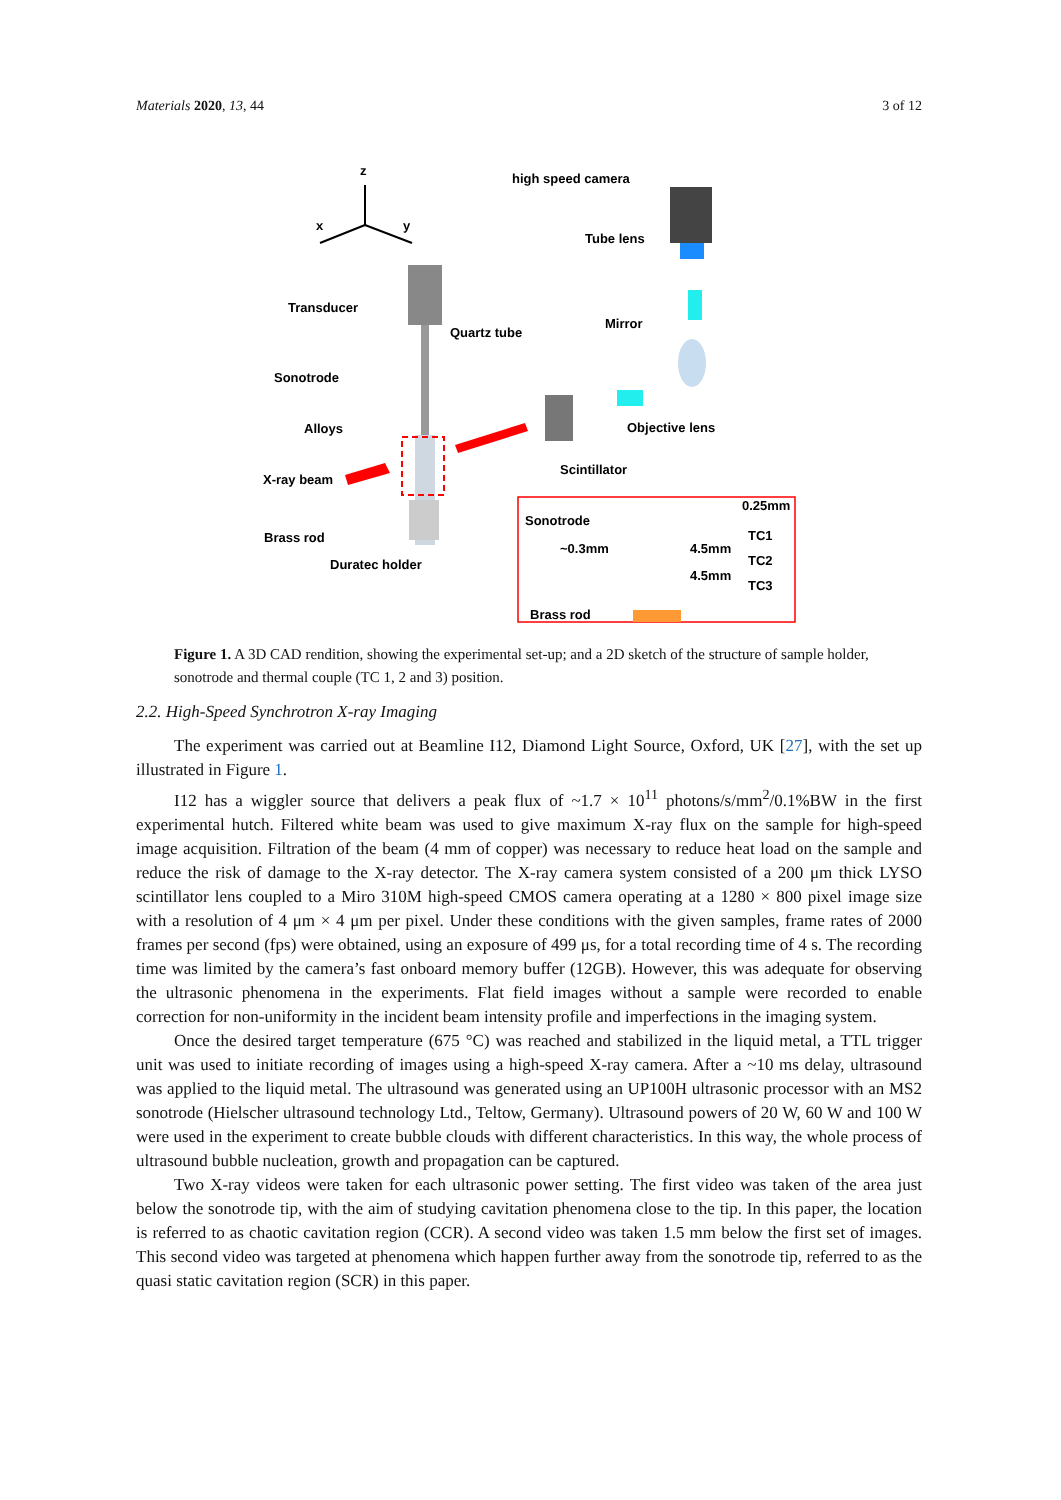Materials 2020, 13, 44 3 of 12
z
x
y
high speed camera
Tube lens
Transducer
Mirror
Quartz tube
Sonotrode
Alloys
Objective lens
X-ray beam
Scintillator
Brass rod
Duratec holder
Sonotrode
~0.3mm
0.25mm
TC1
4.5mm
TC2
4.5mm
TC3
Brass rod
Figure 1. A 3D CAD rendition, showing the experimental set-up; and a 2D sketch of the structure of sample holder, sonotrode and thermal couple (TC 1, 2 and 3) position.
2.2. High-Speed Synchrotron X-ray Imaging
The experiment was carried out at Beamline I12, Diamond Light Source, Oxford, UK [27], with the set up illustrated in Figure 1.
I12 has a wiggler source that delivers a peak flux of ~1.7 × 10<sup>11</sup> photons/s/mm<sup>2</sup>/0.1%BW in the first experimental hutch. Filtered white beam was used to give maximum X-ray flux on the sample for high-speed image acquisition. Filtration of the beam (4 mm of copper) was necessary to reduce heat load on the sample and reduce the risk of damage to the X-ray detector. The X-ray camera system consisted of a 200 μm thick LYSO scintillator lens coupled to a Miro 310M high-speed CMOS camera operating at a 1280 × 800 pixel image size with a resolution of 4 μm × 4 μm per pixel. Under these conditions with the given samples, frame rates of 2000 frames per second (fps) were obtained, using an exposure of 499 μs, for a total recording time of 4 s. The recording time was limited by the camera’s fast onboard memory buffer (12GB). However, this was adequate for observing the ultrasonic phenomena in the experiments. Flat field images without a sample were recorded to enable correction for non-uniformity in the incident beam intensity profile and imperfections in the imaging system.
Once the desired target temperature (675 °C) was reached and stabilized in the liquid metal, a TTL trigger unit was used to initiate recording of images using a high-speed X-ray camera. After a ~10 ms delay, ultrasound was applied to the liquid metal. The ultrasound was generated using an UP100H ultrasonic processor with an MS2 sonotrode (Hielscher ultrasound technology Ltd., Teltow, Germany). Ultrasound powers of 20 W, 60 W and 100 W were used in the experiment to create bubble clouds with different characteristics. In this way, the whole process of ultrasound bubble nucleation, growth and propagation can be captured.
Two X-ray videos were taken for each ultrasonic power setting. The first video was taken of the area just below the sonotrode tip, with the aim of studying cavitation phenomena close to the tip. In this paper, the location is referred to as chaotic cavitation region (CCR). A second video was taken 1.5 mm below the first set of images. This second video was targeted at phenomena which happen further away from the sonotrode tip, referred to as the quasi static cavitation region (SCR) in this paper.